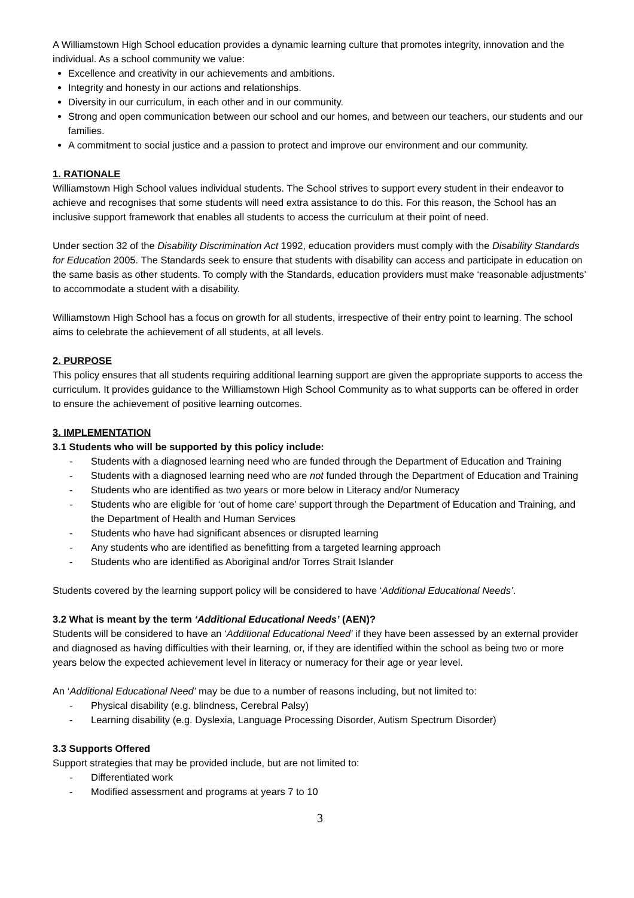A Williamstown High School education provides a dynamic learning culture that promotes integrity, innovation and the individual. As a school community we value:
Excellence and creativity in our achievements and ambitions.
Integrity and honesty in our actions and relationships.
Diversity in our curriculum, in each other and in our community.
Strong and open communication between our school and our homes, and between our teachers, our students and our families.
A commitment to social justice and a passion to protect and improve our environment and our community.
1. RATIONALE
Williamstown High School values individual students. The School strives to support every student in their endeavor to achieve and recognises that some students will need extra assistance to do this. For this reason, the School has an inclusive support framework that enables all students to access the curriculum at their point of need.
Under section 32 of the Disability Discrimination Act 1992, education providers must comply with the Disability Standards for Education 2005. The Standards seek to ensure that students with disability can access and participate in education on the same basis as other students. To comply with the Standards, education providers must make ‘reasonable adjustments’ to accommodate a student with a disability.
Williamstown High School has a focus on growth for all students, irrespective of their entry point to learning. The school aims to celebrate the achievement of all students, at all levels.
2. PURPOSE
This policy ensures that all students requiring additional learning support are given the appropriate supports to access the curriculum. It provides guidance to the Williamstown High School Community as to what supports can be offered in order to ensure the achievement of positive learning outcomes.
3. IMPLEMENTATION
3.1 Students who will be supported by this policy include:
- Students with a diagnosed learning need who are funded through the Department of Education and Training
- Students with a diagnosed learning need who are not funded through the Department of Education and Training
- Students who are identified as two years or more below in Literacy and/or Numeracy
- Students who are eligible for ‘out of home care’ support through the Department of Education and Training, and the Department of Health and Human Services
- Students who have had significant absences or disrupted learning
- Any students who are identified as benefitting from a targeted learning approach
- Students who are identified as Aboriginal and/or Torres Strait Islander
Students covered by the learning support policy will be considered to have ‘Additional Educational Needs’.
3.2 What is meant by the term ‘Additional Educational Needs’ (AEN)?
Students will be considered to have an ‘Additional Educational Need’ if they have been assessed by an external provider and diagnosed as having difficulties with their learning, or, if they are identified within the school as being two or more years below the expected achievement level in literacy or numeracy for their age or year level.
An ‘Additional Educational Need’ may be due to a number of reasons including, but not limited to:
- Physical disability (e.g. blindness, Cerebral Palsy)
- Learning disability (e.g. Dyslexia, Language Processing Disorder, Autism Spectrum Disorder)
3.3 Supports Offered
Support strategies that may be provided include, but are not limited to:
- Differentiated work
- Modified assessment and programs at years 7 to 10
3